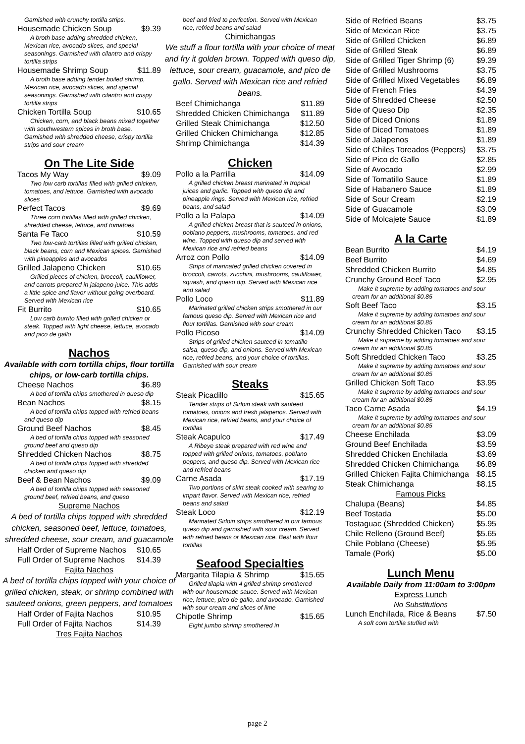Garnished with crunchy tortilla strips.
Housemade Chicken Soup $9.39
A broth base adding shredded chicken, Mexican rice, avocado slices, and special seasonings. Garnished with cilantro and crispy tortilla strips
Housemade Shrimp Soup $11.89
A broth base adding tender boiled shrimp, Mexican rice, avocado slices, and special seasonings. Garnished with cilantro and crispy tortilla strips
Chicken Tortilla Soup $10.65
Chicken, corn, and black beans mixed together with southwestern spices in broth base. Garnished with shredded cheese, crispy tortilla strips and sour cream
On The Lite Side
Tacos My Way $9.09
Two low carb tortillas filled with grilled chicken, tomatoes, and lettuce. Garnished with avocado slices
Perfect Tacos $9.69
Three corn tortillas filled with grilled chicken, shredded cheese, lettuce, and tomatoes
Santa Fe Taco $10.59
Two low-carb tortillas filled with grilled chicken, black beans, corn and Mexican spices. Garnished with pineapples and avocados
Grilled Jalapeno Chicken $10.65
Grilled pieces of chicken, broccoli, cauliflower, and carrots prepared in jalapeno juice. This adds a little spice and flavor without going overboard. Served with Mexican rice
Fit Burrito $10.65
Low carb burrito filled with grilled chicken or steak. Topped with light cheese, lettuce, avocado and pico de gallo
Nachos
Available with corn tortilla chips, flour tortilla chips, or low-carb tortilla chips.
Cheese Nachos $6.89
A bed of tortilla chips smothered in queso dip
Bean Nachos $8.15
A bed of tortilla chips topped with refried beans and queso dip
Ground Beef Nachos $8.45
A bed of tortilla chips topped with seasoned ground beef and queso dip
Shredded Chicken Nachos $8.75
A bed of tortilla chips topped with shredded chicken and queso dip
Beef & Bean Nachos $9.09
A bed of tortilla chips topped with seasoned ground beef, refried beans, and queso
Supreme Nachos
A bed of tortilla chips topped with shredded chicken, seasoned beef, lettuce, tomatoes, shredded cheese, sour cream, and guacamole
Half Order of Supreme Nachos $10.65
Full Order of Supreme Nachos $14.39
Fajita Nachos
A bed of tortilla chips topped with your choice of grilled chicken, steak, or shrimp combined with sauteed onions, green peppers, and tomatoes
Half Order of Fajita Nachos $10.95
Full Order of Fajita Nachos $14.39
Tres Fajita Nachos
beef and fried to perfection. Served with Mexican rice, refried beans and salad
Chimichangas
We stuff a flour tortilla with your choice of meat and fry it golden brown. Topped with queso dip, lettuce, sour cream, guacamole, and pico de gallo. Served with Mexican rice and refried beans.
Beef Chimichanga $11.89
Shredded Chicken Chimichanga $11.89
Grilled Steak Chimichanga $12.50
Grilled Chicken Chimichanga $12.85
Shrimp Chimichanga $14.39
Chicken
Pollo a la Parrilla $14.09
A grilled chicken breast marinated in tropical juices and garlic. Topped with queso dip and pineapple rings. Served with Mexican rice, refried beans, and salad
Pollo a la Palapa $14.09
A grilled chicken breast that is sauteed in onions, poblano peppers, mushrooms, tomatoes, and red wine. Topped with queso dip and served with Mexican rice and refried beans
Arroz con Pollo $14.09
Strips of marinated grilled chicken covered in broccoli, carrots, zucchini, mushrooms, cauliflower, squash, and queso dip. Served with Mexican rice and salad
Pollo Loco $11.89
Marinated grilled chicken strips smothered in our famous queso dip. Served with Mexican rice and flour tortillas. Garnished with sour cream
Pollo Picoso $14.09
Strips of grilled chicken sauteed in tomatillo salsa, queso dip, and onions. Served with Mexican rice, refried beans, and your choice of tortillas. Garnished with sour cream
Steaks
Steak Picadillo $15.65
Tender strips of Sirloin steak with sauteed tomatoes, onions and fresh jalapenos. Served with Mexican rice, refried beans, and your choice of tortillas
Steak Acapulco $17.49
A Ribeye steak prepared with red wine and topped with grilled onions, tomatoes, poblano peppers, and queso dip. Served with Mexican rice and refried beans
Carne Asada $17.19
Two portions of skirt steak cooked with searing to impart flavor. Served with Mexican rice, refried beans and salad
Steak Loco $12.19
Marinated Sirloin strips smothered in our famous queso dip and garnished with sour cream. Served with refried beans or Mexican rice. Best with flour tortillas
Seafood Specialties
Margarita Tilapia & Shrimp $15.65
Grilled tilapia with 4 grilled shrimp smothered with our housemade sauce. Served with Mexican rice, lettuce, pico de gallo, and avocado. Garnished with sour cream and slices of lime
Chipotle Shrimp $15.65
Eight jumbo shrimp smothered in
Side of Refried Beans $3.75
Side of Mexican Rice $3.75
Side of Grilled Chicken $6.89
Side of Grilled Steak $6.89
Side of Grilled Tiger Shrimp (6) $9.39
Side of Grilled Mushrooms $3.75
Side of Grilled Mixed Vegetables $6.89
Side of French Fries $4.39
Side of Shredded Cheese $2.50
Side of Queso Dip $2.35
Side of Diced Onions $1.89
Side of Diced Tomatoes $1.89
Side of Jalapenos $1.89
Side of Chiles Toreados (Peppers) $3.75
Side of Pico de Gallo $2.85
Side of Avocado $2.99
Side of Tomatillo Sauce $1.89
Side of Habanero Sauce $1.89
Side of Sour Cream $2.19
Side of Guacamole $3.09
Side of Molcajete Sauce $1.89
A la Carte
Bean Burrito $4.19
Beef Burrito $4.69
Shredded Chicken Burrito $4.85
Crunchy Ground Beef Taco $2.95
Make it supreme by adding tomatoes and sour cream for an additional $0.85
Soft Beef Taco $3.15
Make it supreme by adding tomatoes and sour cream for an additional $0.85
Crunchy Shredded Chicken Taco $3.15
Make it supreme by adding tomatoes and sour cream for an additional $0.85
Soft Shredded Chicken Taco $3.25
Make it supreme by adding tomatoes and sour cream for an additional $0.85
Grilled Chicken Soft Taco $3.95
Make it supreme by adding tomatoes and sour cream for an additional $0.85
Taco Carne Asada $4.19
Make it supreme by adding tomatoes and sour cream for an additional $0.85
Cheese Enchilada $3.09
Ground Beef Enchilada $3.59
Shredded Chicken Enchilada $3.69
Shredded Chicken Chimichanga $6.89
Grilled Chicken Fajita Chimichanga $8.15
Steak Chimichanga $8.15
Famous Picks
Chalupa (Beans) $4.85
Beef Tostada $5.00
Tostaguac (Shredded Chicken) $5.95
Chile Relleno (Ground Beef) $5.65
Chile Poblano (Cheese) $5.95
Tamale (Pork) $5.00
Lunch Menu
Available Daily from 11:00am to 3:00pm
Express Lunch
No Substitutions
Lunch Enchilada, Rice & Beans $7.50
A soft corn tortilla stuffed with
page 2